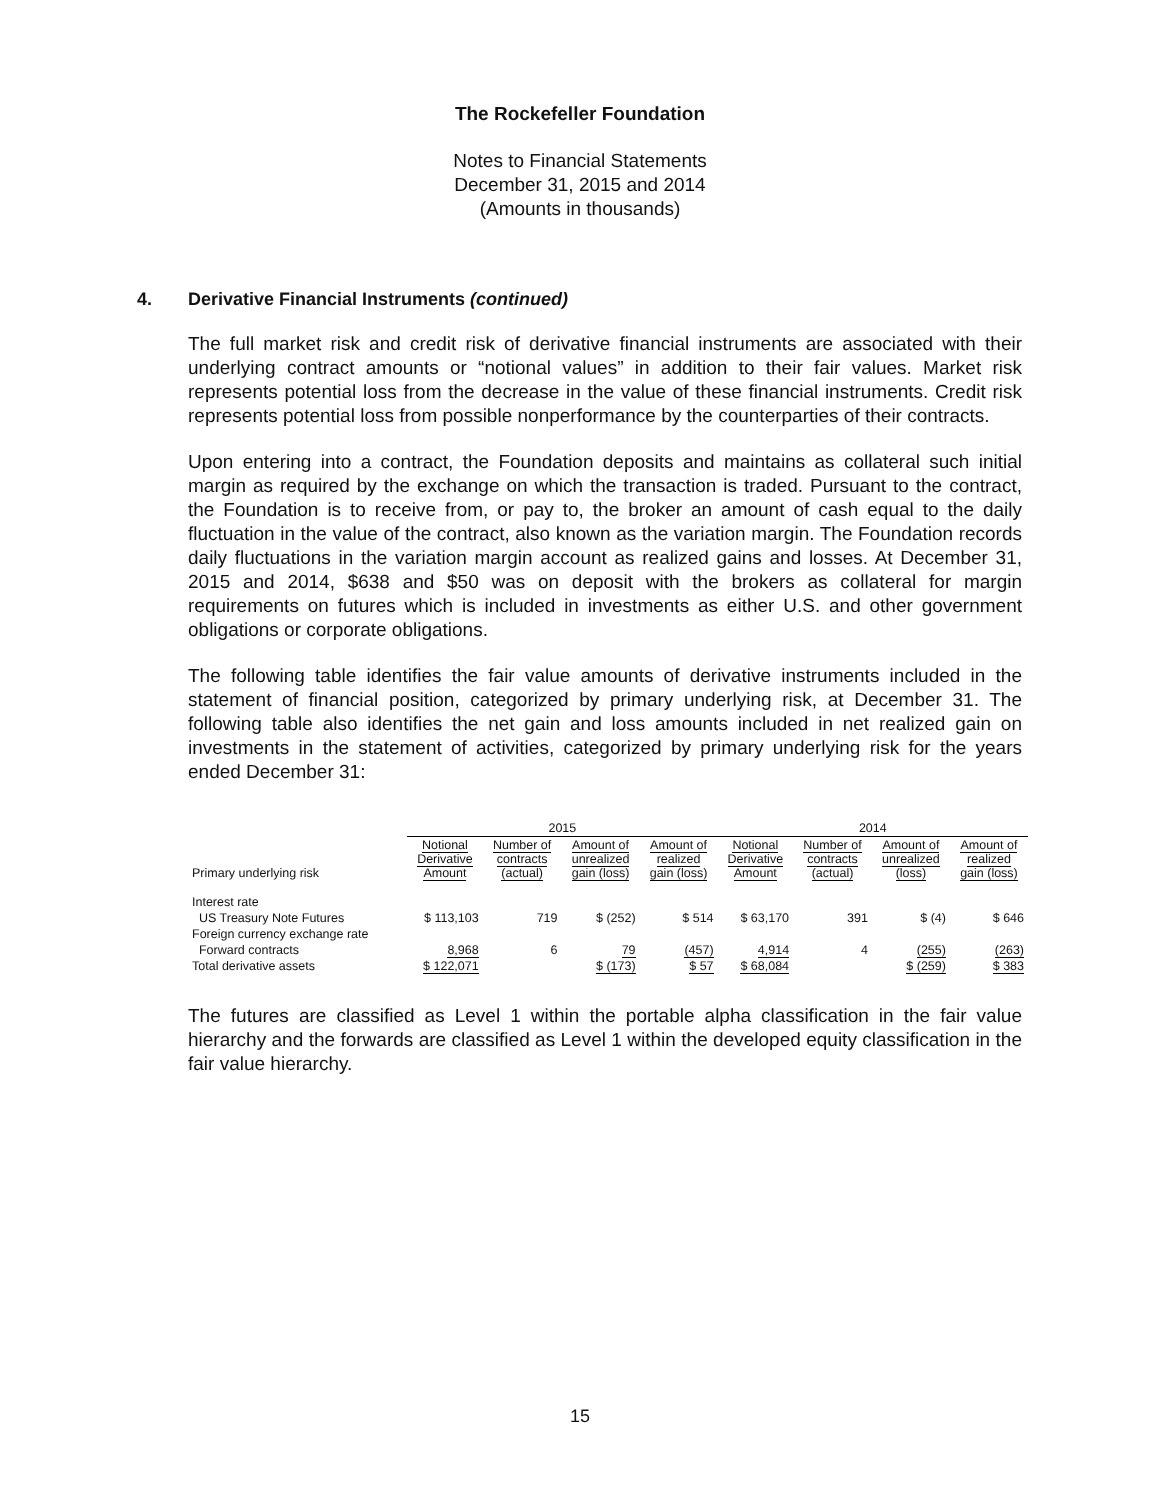The Rockefeller Foundation
Notes to Financial Statements
December 31, 2015 and 2014
(Amounts in thousands)
4. Derivative Financial Instruments (continued)
The full market risk and credit risk of derivative financial instruments are associated with their underlying contract amounts or “notional values” in addition to their fair values. Market risk represents potential loss from the decrease in the value of these financial instruments. Credit risk represents potential loss from possible nonperformance by the counterparties of their contracts.
Upon entering into a contract, the Foundation deposits and maintains as collateral such initial margin as required by the exchange on which the transaction is traded. Pursuant to the contract, the Foundation is to receive from, or pay to, the broker an amount of cash equal to the daily fluctuation in the value of the contract, also known as the variation margin. The Foundation records daily fluctuations in the variation margin account as realized gains and losses. At December 31, 2015 and 2014, $638 and $50 was on deposit with the brokers as collateral for margin requirements on futures which is included in investments as either U.S. and other government obligations or corporate obligations.
The following table identifies the fair value amounts of derivative instruments included in the statement of financial position, categorized by primary underlying risk, at December 31. The following table also identifies the net gain and loss amounts included in net realized gain on investments in the statement of activities, categorized by primary underlying risk for the years ended December 31:
| | 2015 | | | | 2014 | | | |
| --- | --- | --- | --- | --- | --- | --- | --- | --- |
| Primary underlying risk | Notional Derivative Amount | Number of contracts (actual) | Amount of unrealized gain (loss) | Amount of realized gain (loss) | Notional Derivative Amount | Number of contracts (actual) | Amount of unrealized (loss) | Amount of realized gain (loss) |
| Interest rate | | | | | | | | |
| US Treasury Note Futures | $ 113,103 | 719 | $ (252) | $ 514 | $ 63,170 | 391 | $ (4) | $ 646 |
| Foreign currency exchange rate | | | | | | | | |
| Forward contracts | 8,968 | 6 | 79 | (457) | 4,914 | 4 | (255) | (263) |
| Total derivative assets | $ 122,071 | | $ (173) | $ 57 | $ 68,084 | | $ (259) | $ 383 |
The futures are classified as Level 1 within the portable alpha classification in the fair value hierarchy and the forwards are classified as Level 1 within the developed equity classification in the fair value hierarchy.
15